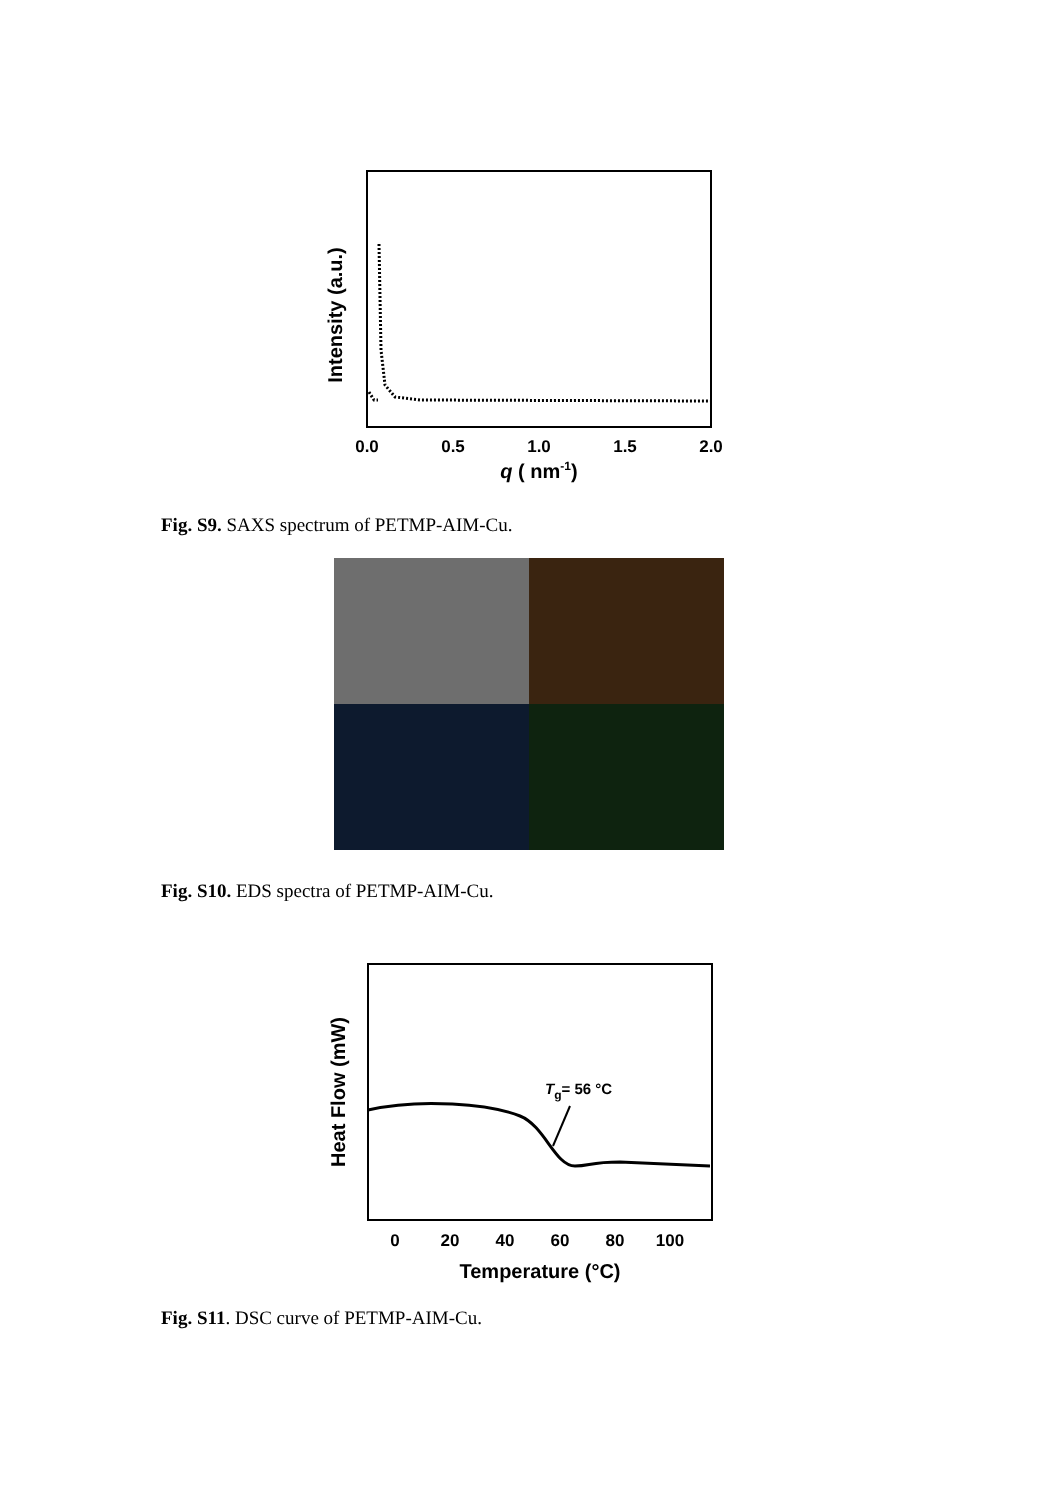Intensity (a.u.)
0.0
0.5
1.0
1.5
2.0
q ( nm-1)
Fig. S9. SAXS spectrum of PETMP-AIM-Cu.
Fig. S10. EDS spectra of PETMP-AIM-Cu.
Heat Flow (mW)
Tg= 56 °C
0
20
40
60
80
100
Temperature (°C)
Fig. S11. DSC curve of PETMP-AIM-Cu.